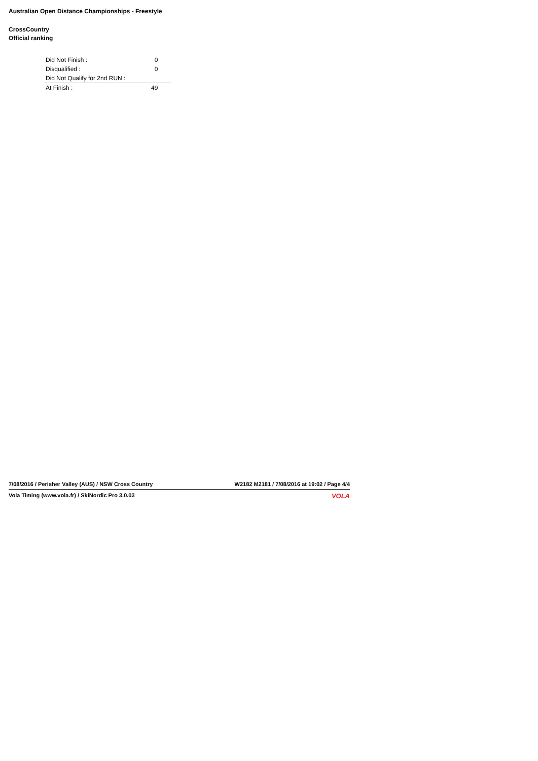Australian Open Distance Championships - Freestyle
CrossCountry
Official ranking
| Did Not Finish : | 0 |
| Disqualified : | 0 |
| Did Not Qualify for 2nd RUN : | |
| At Finish : | 49 |
7/08/2016 / Perisher Valley (AUS) / NSW Cross Country W2182 M2181 / 7/08/2016 at 19:02 / Page 4/4
Vola Timing (www.vola.fr) / SkiNordic Pro 3.0.03 VOLA